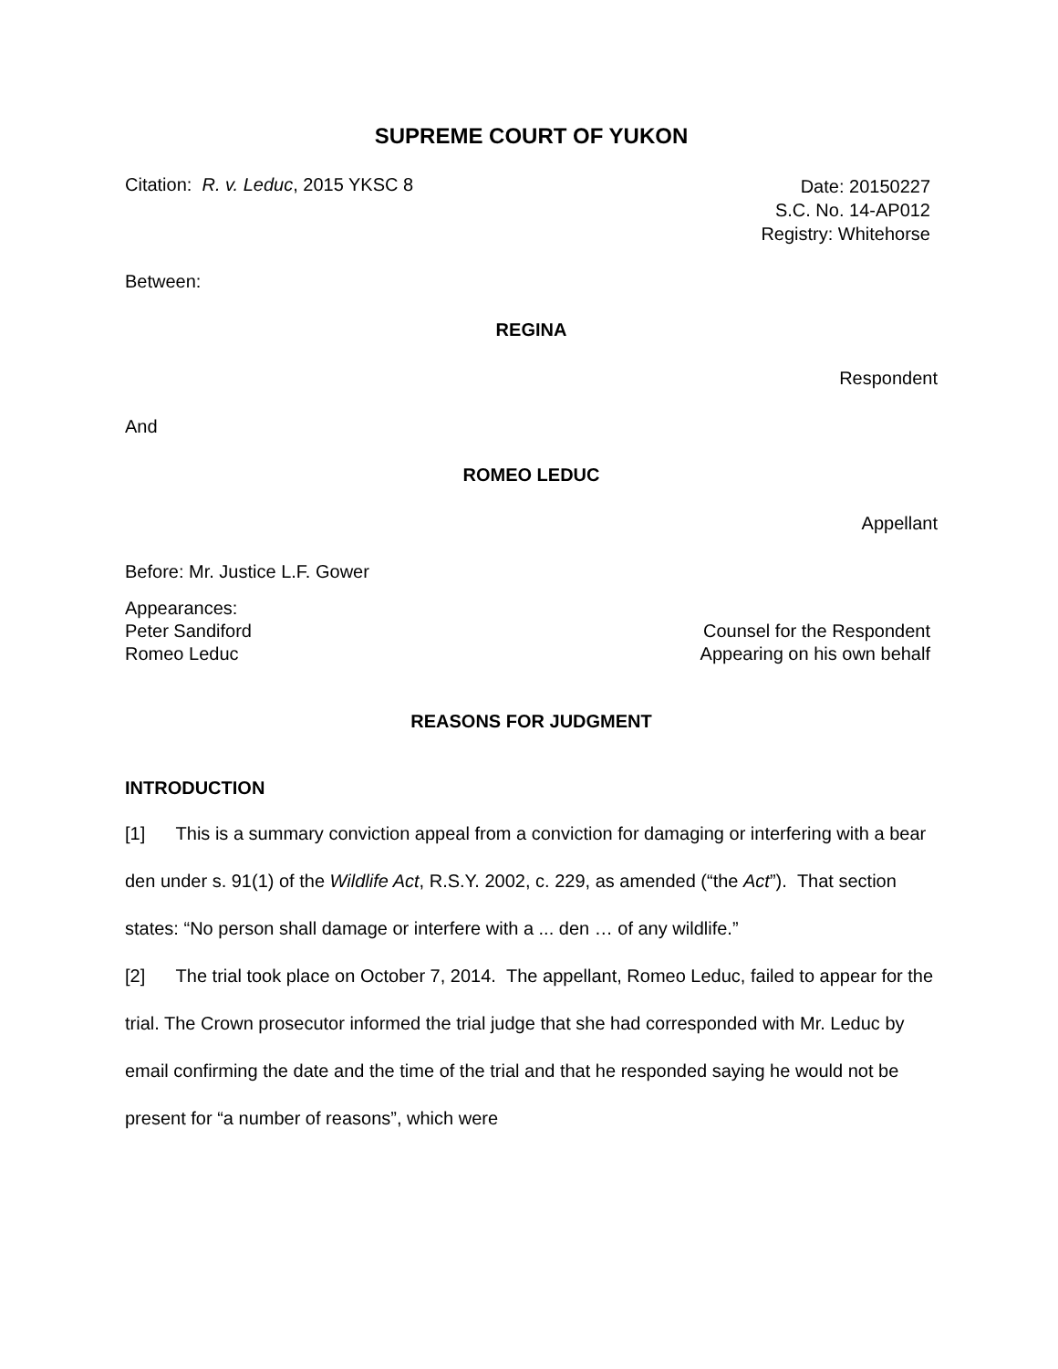SUPREME COURT OF YUKON
Citation: R. v. Leduc, 2015 YKSC 8
Date: 20150227
S.C. No. 14-AP012
Registry: Whitehorse
Between:
REGINA
Respondent
And
ROMEO LEDUC
Appellant
Before: Mr. Justice L.F. Gower
Appearances:
Peter Sandiford Counsel for the Respondent
Romeo Leduc Appearing on his own behalf
REASONS FOR JUDGMENT
INTRODUCTION
[1] This is a summary conviction appeal from a conviction for damaging or interfering with a bear den under s. 91(1) of the Wildlife Act, R.S.Y. 2002, c. 229, as amended (“the Act”). That section states: “No person shall damage or interfere with a ... den … of any wildlife.”
[2] The trial took place on October 7, 2014. The appellant, Romeo Leduc, failed to appear for the trial. The Crown prosecutor informed the trial judge that she had corresponded with Mr. Leduc by email confirming the date and the time of the trial and that he responded saying he would not be present for “a number of reasons”, which were